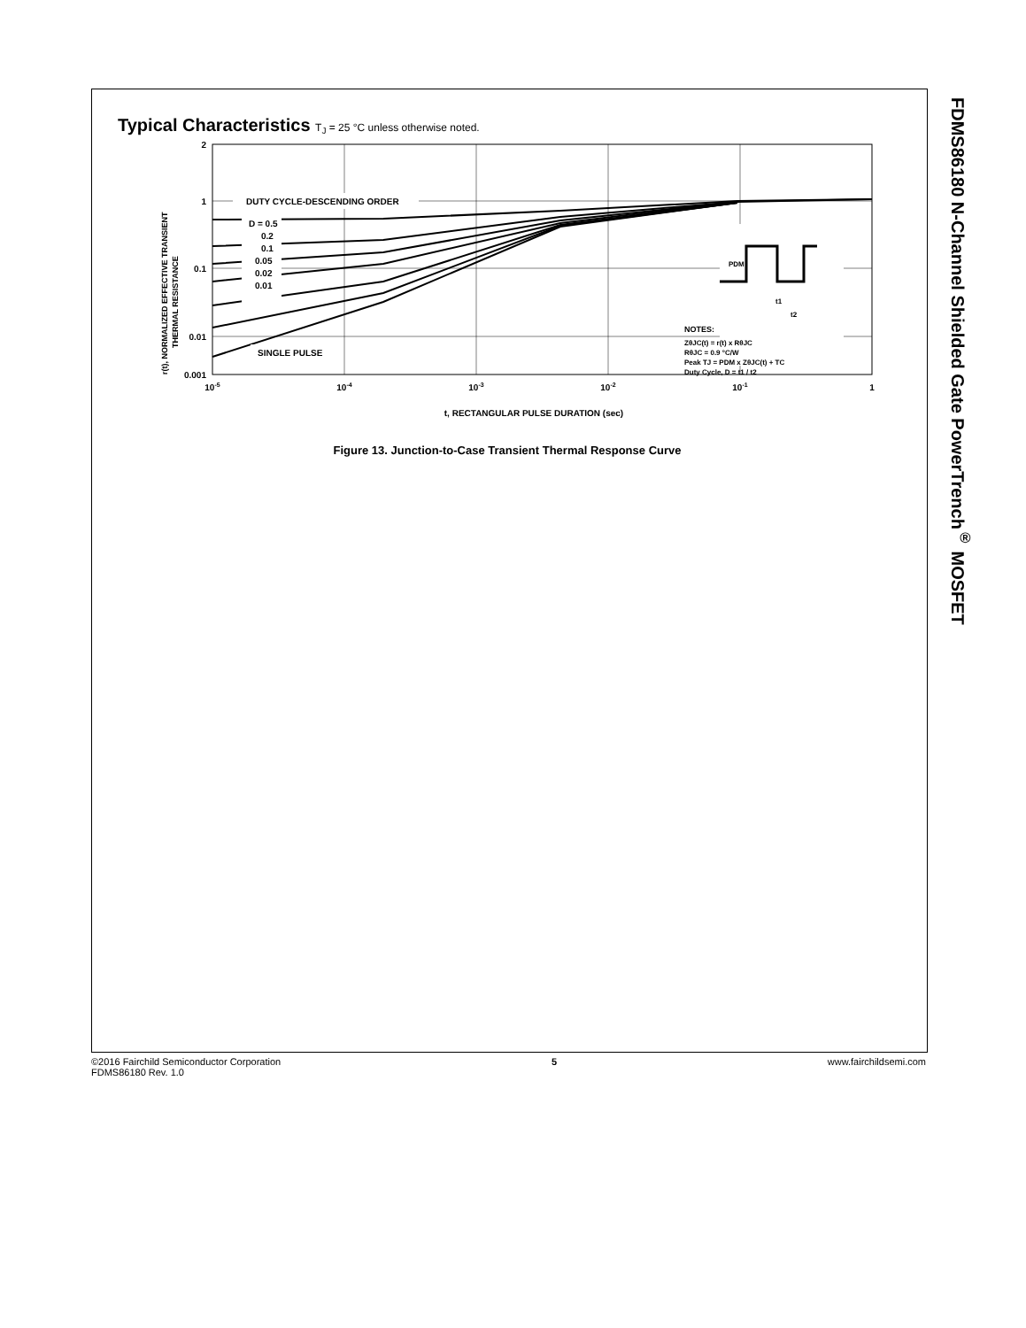FDMS86180 N-Channel Shielded Gate PowerTrench<sup>®</sup> MOSFET
Typical Characteristics T<sub>J</sub> = 25 °C unless otherwise noted.
2
1
0.1
0.01
0.001
10-5
10-4
10-3
10-2
10-1
1
t, RECTANGULAR PULSE DURATION (sec)
r(t), NORMALIZED EFFECTIVE TRANSIENT
THERMAL RESISTANCE
DUTY CYCLE-DESCENDING ORDER
D = 0.5
0.2
0.1
0.05
0.02
0.01
SINGLE PULSE
PDM
t1
t2
NOTES:
ZθJC(t) = r(t) x RθJC
RθJC = 0.9 °C/W
Peak TJ = PDM x ZθJC(t) + TC
Duty Cycle, D = t1 / t2
Figure 13. Junction-to-Case Transient Thermal Response Curve
©2016 Fairchild Semiconductor Corporation
FDMS86180 Rev. 1.0
5 www.fairchildsemi.com